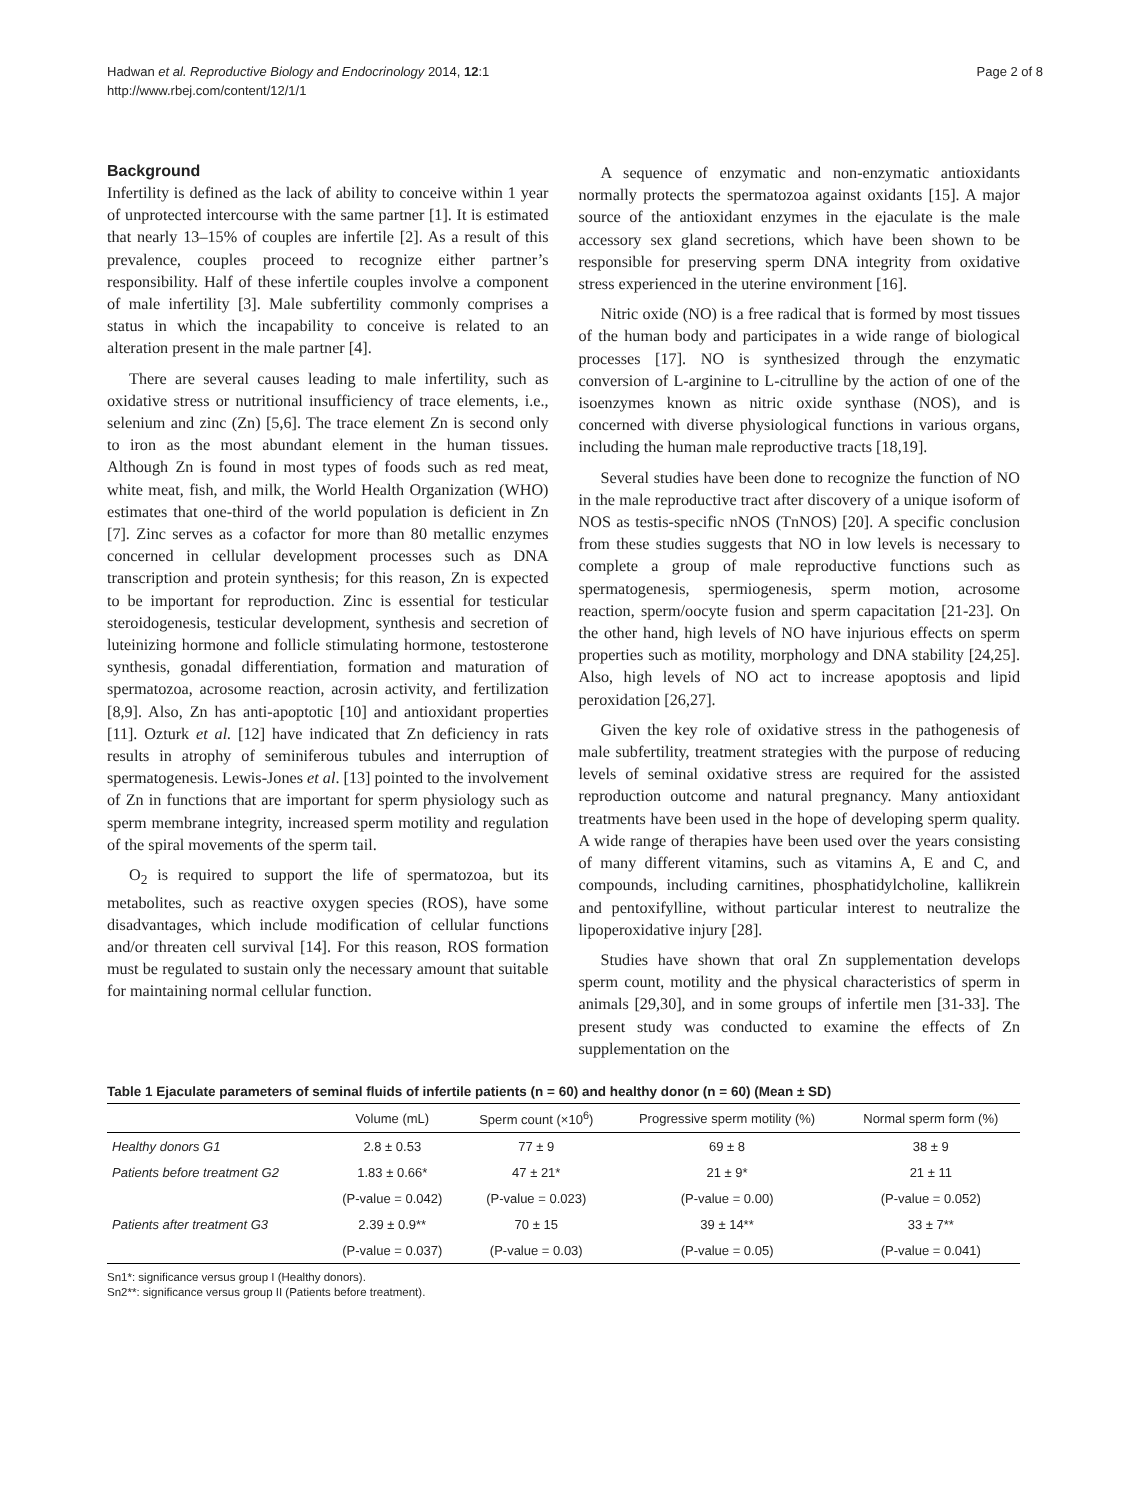Hadwan et al. Reproductive Biology and Endocrinology 2014, 12:1
http://www.rbej.com/content/12/1/1
Page 2 of 8
Background
Infertility is defined as the lack of ability to conceive within 1 year of unprotected intercourse with the same partner [1]. It is estimated that nearly 13–15% of couples are infertile [2]. As a result of this prevalence, couples proceed to recognize either partner’s responsibility. Half of these infertile couples involve a component of male infertility [3]. Male subfertility commonly comprises a status in which the incapability to conceive is related to an alteration present in the male partner [4].
There are several causes leading to male infertility, such as oxidative stress or nutritional insufficiency of trace elements, i.e., selenium and zinc (Zn) [5,6]. The trace element Zn is second only to iron as the most abundant element in the human tissues. Although Zn is found in most types of foods such as red meat, white meat, fish, and milk, the World Health Organization (WHO) estimates that one-third of the world population is deficient in Zn [7]. Zinc serves as a cofactor for more than 80 metallic enzymes concerned in cellular development processes such as DNA transcription and protein synthesis; for this reason, Zn is expected to be important for reproduction. Zinc is essential for testicular steroidogenesis, testicular development, synthesis and secretion of luteinizing hormone and follicle stimulating hormone, testosterone synthesis, gonadal differentiation, formation and maturation of spermatozoa, acrosome reaction, acrosin activity, and fertilization [8,9]. Also, Zn has anti-apoptotic [10] and antioxidant properties [11]. Ozturk et al. [12] have indicated that Zn deficiency in rats results in atrophy of seminiferous tubules and interruption of spermatogenesis. Lewis-Jones et al. [13] pointed to the involvement of Zn in functions that are important for sperm physiology such as sperm membrane integrity, increased sperm motility and regulation of the spiral movements of the sperm tail.
O<sub>2</sub> is required to support the life of spermatozoa, but its metabolites, such as reactive oxygen species (ROS), have some disadvantages, which include modification of cellular functions and/or threaten cell survival [14]. For this reason, ROS formation must be regulated to sustain only the necessary amount that suitable for maintaining normal cellular function.
A sequence of enzymatic and non-enzymatic antioxidants normally protects the spermatozoa against oxidants [15]. A major source of the antioxidant enzymes in the ejaculate is the male accessory sex gland secretions, which have been shown to be responsible for preserving sperm DNA integrity from oxidative stress experienced in the uterine environment [16].
Nitric oxide (NO) is a free radical that is formed by most tissues of the human body and participates in a wide range of biological processes [17]. NO is synthesized through the enzymatic conversion of L-arginine to L-citrulline by the action of one of the isoenzymes known as nitric oxide synthase (NOS), and is concerned with diverse physiological functions in various organs, including the human male reproductive tracts [18,19].
Several studies have been done to recognize the function of NO in the male reproductive tract after discovery of a unique isoform of NOS as testis-specific nNOS (TnNOS) [20]. A specific conclusion from these studies suggests that NO in low levels is necessary to complete a group of male reproductive functions such as spermatogenesis, spermiogenesis, sperm motion, acrosome reaction, sperm/oocyte fusion and sperm capacitation [21-23]. On the other hand, high levels of NO have injurious effects on sperm properties such as motility, morphology and DNA stability [24,25]. Also, high levels of NO act to increase apoptosis and lipid peroxidation [26,27].
Given the key role of oxidative stress in the pathogenesis of male subfertility, treatment strategies with the purpose of reducing levels of seminal oxidative stress are required for the assisted reproduction outcome and natural pregnancy. Many antioxidant treatments have been used in the hope of developing sperm quality. A wide range of therapies have been used over the years consisting of many different vitamins, such as vitamins A, E and C, and compounds, including carnitines, phosphatidylcholine, kallikrein and pentoxifylline, without particular interest to neutralize the lipoperoxidative injury [28].
Studies have shown that oral Zn supplementation develops sperm count, motility and the physical characteristics of sperm in animals [29,30], and in some groups of infertile men [31-33]. The present study was conducted to examine the effects of Zn supplementation on the
Table 1 Ejaculate parameters of seminal fluids of infertile patients (n = 60) and healthy donor (n = 60) (Mean ± SD)
| | Volume (mL) | Sperm count (×10<sup>6</sup>) | Progressive sperm motility (%) | Normal sperm form (%) |
| --- | --- | --- | --- | --- |
| Healthy donors G1 | 2.8 ± 0.53 | 77 ± 9 | 69 ± 8 | 38 ± 9 |
| Patients before treatment G2 | 1.83 ± 0.66* | 47 ± 21* | 21 ± 9* | 21 ± 11 |
| | (P-value = 0.042) | (P-value = 0.023) | (P-value = 0.00) | (P-value = 0.052) |
| Patients after treatment G3 | 2.39 ± 0.9** | 70 ± 15 | 39 ± 14** | 33 ± 7** |
| | (P-value = 0.037) | (P-value = 0.03) | (P-value = 0.05) | (P-value = 0.041) |
Sn1*: significance versus group I (Healthy donors).
Sn2**: significance versus group II (Patients before treatment).